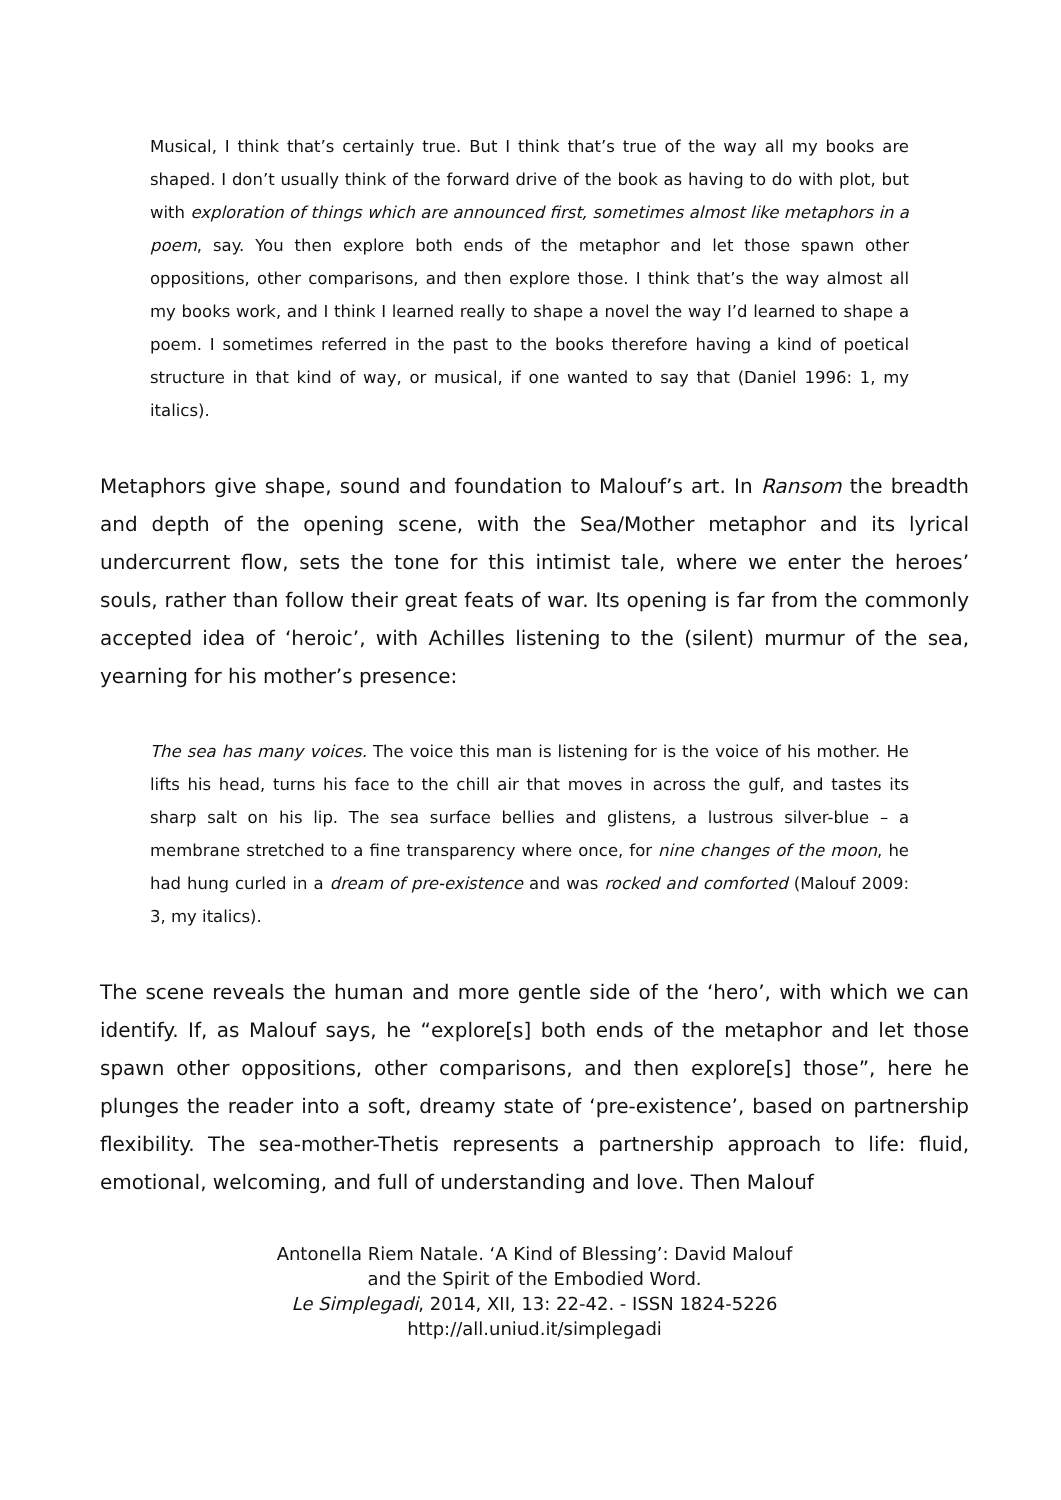Musical, I think that’s certainly true. But I think that’s true of the way all my books are shaped. I don’t usually think of the forward drive of the book as having to do with plot, but with exploration of things which are announced first, sometimes almost like metaphors in a poem, say. You then explore both ends of the metaphor and let those spawn other oppositions, other comparisons, and then explore those. I think that’s the way almost all my books work, and I think I learned really to shape a novel the way I’d learned to shape a poem. I sometimes referred in the past to the books therefore having a kind of poetical structure in that kind of way, or musical, if one wanted to say that (Daniel 1996: 1, my italics).
Metaphors give shape, sound and foundation to Malouf’s art. In Ransom the breadth and depth of the opening scene, with the Sea/Mother metaphor and its lyrical undercurrent flow, sets the tone for this intimist tale, where we enter the heroes’ souls, rather than follow their great feats of war. Its opening is far from the commonly accepted idea of ‘heroic’, with Achilles listening to the (silent) murmur of the sea, yearning for his mother’s presence:
The sea has many voices. The voice this man is listening for is the voice of his mother. He lifts his head, turns his face to the chill air that moves in across the gulf, and tastes its sharp salt on his lip. The sea surface bellies and glistens, a lustrous silver-blue – a membrane stretched to a fine transparency where once, for nine changes of the moon, he had hung curled in a dream of pre-existence and was rocked and comforted (Malouf 2009: 3, my italics).
The scene reveals the human and more gentle side of the ‘hero’, with which we can identify. If, as Malouf says, he “explore[s] both ends of the metaphor and let those spawn other oppositions, other comparisons, and then explore[s] those”, here he plunges the reader into a soft, dreamy state of ‘pre-existence’, based on partnership flexibility. The sea-mother-Thetis represents a partnership approach to life: fluid, emotional, welcoming, and full of understanding and love. Then Malouf
Antonella Riem Natale. ‘A Kind of Blessing’: David Malouf
and the Spirit of the Embodied Word.
Le Simplegadi, 2014, XII, 13: 22-42. - ISSN 1824-5226
http://all.uniud.it/simplegadi